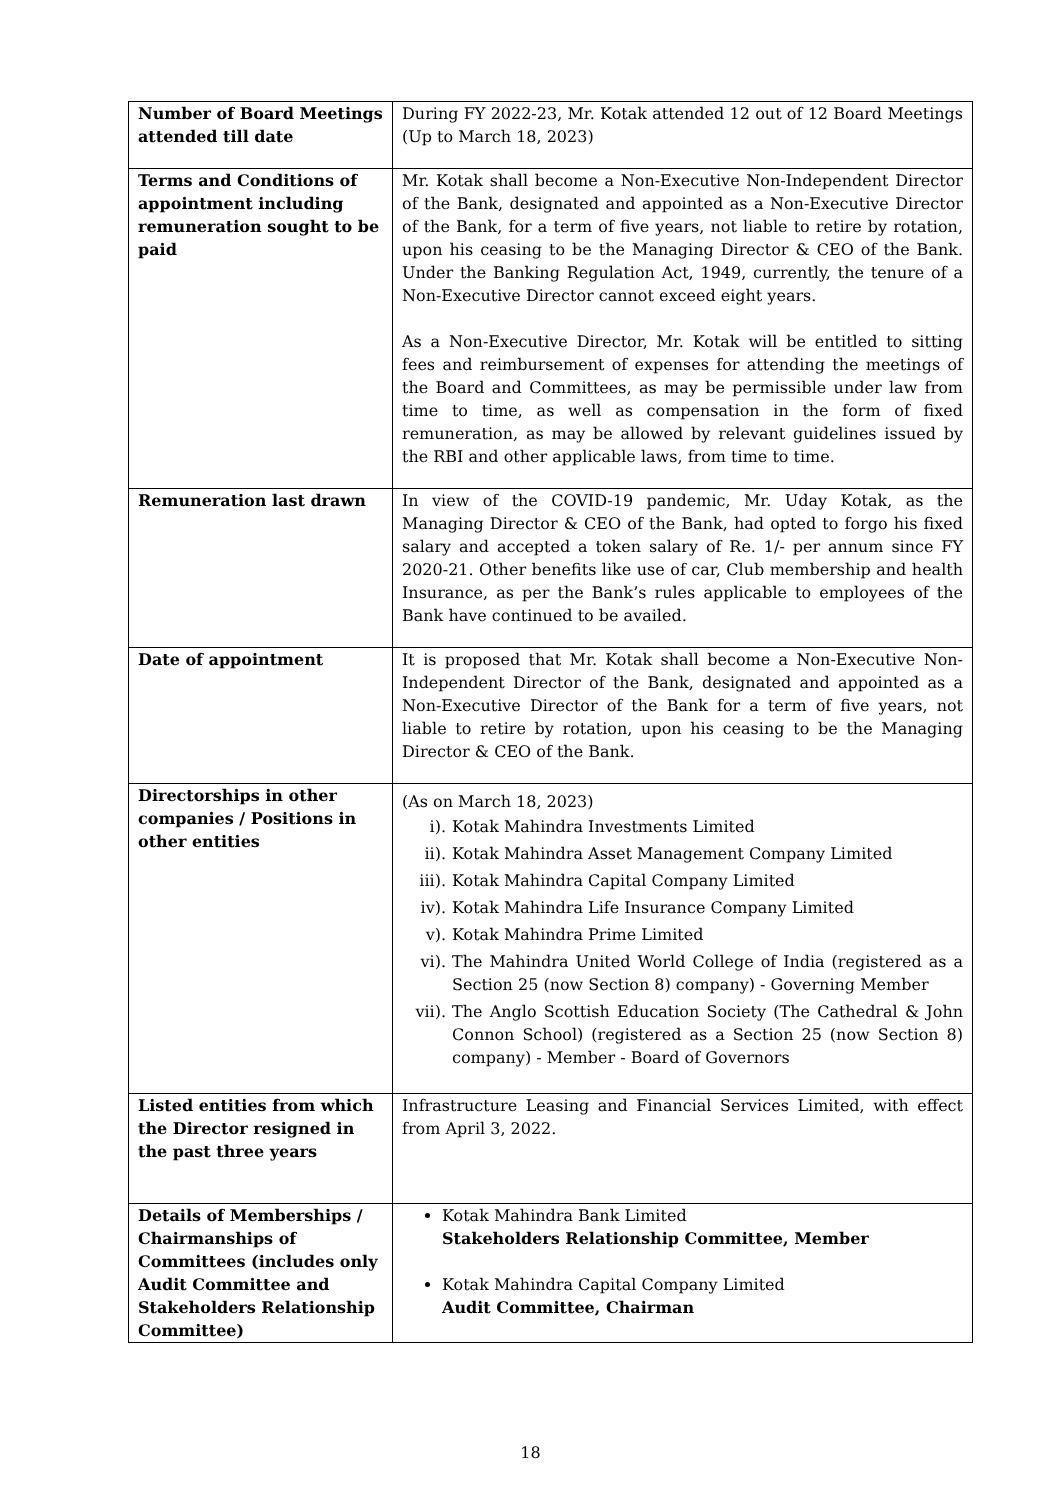| Number of Board Meetings attended till date | During FY 2022-23, Mr. Kotak attended 12 out of 12 Board Meetings (Up to March 18, 2023) |
| Terms and Conditions of appointment including remuneration sought to be paid | Mr. Kotak shall become a Non-Executive Non-Independent Director of the Bank, designated and appointed as a Non-Executive Director of the Bank, for a term of five years, not liable to retire by rotation, upon his ceasing to be the Managing Director & CEO of the Bank. Under the Banking Regulation Act, 1949, currently, the tenure of a Non-Executive Director cannot exceed eight years. As a Non-Executive Director, Mr. Kotak will be entitled to sitting fees and reimbursement of expenses for attending the meetings of the Board and Committees, as may be permissible under law from time to time, as well as compensation in the form of fixed remuneration, as may be allowed by relevant guidelines issued by the RBI and other applicable laws, from time to time. |
| Remuneration last drawn | In view of the COVID-19 pandemic, Mr. Uday Kotak, as the Managing Director & CEO of the Bank, had opted to forgo his fixed salary and accepted a token salary of Re. 1/- per annum since FY 2020-21. Other benefits like use of car, Club membership and health Insurance, as per the Bank’s rules applicable to employees of the Bank have continued to be availed. |
| Date of appointment | It is proposed that Mr. Kotak shall become a Non-Executive Non-Independent Director of the Bank, designated and appointed as a Non-Executive Director of the Bank for a term of five years, not liable to retire by rotation, upon his ceasing to be the Managing Director & CEO of the Bank. |
| Directorships in other companies / Positions in other entities | (As on March 18, 2023) i). Kotak Mahindra Investments Limited ii). Kotak Mahindra Asset Management Company Limited iii). Kotak Mahindra Capital Company Limited iv). Kotak Mahindra Life Insurance Company Limited v). Kotak Mahindra Prime Limited vi). The Mahindra United World College of India (registered as a Section 25 (now Section 8) company) - Governing Member vii). The Anglo Scottish Education Society (The Cathedral & John Connon School) (registered as a Section 25 (now Section 8) company) - Member - Board of Governors |
| Listed entities from which the Director resigned in the past three years | Infrastructure Leasing and Financial Services Limited, with effect from April 3, 2022. |
| Details of Memberships / Chairmanships of Committees (includes only Audit Committee and Stakeholders Relationship Committee) | Kotak Mahindra Bank Limited Stakeholders Relationship Committee, Member Kotak Mahindra Capital Company Limited Audit Committee, Chairman |
18